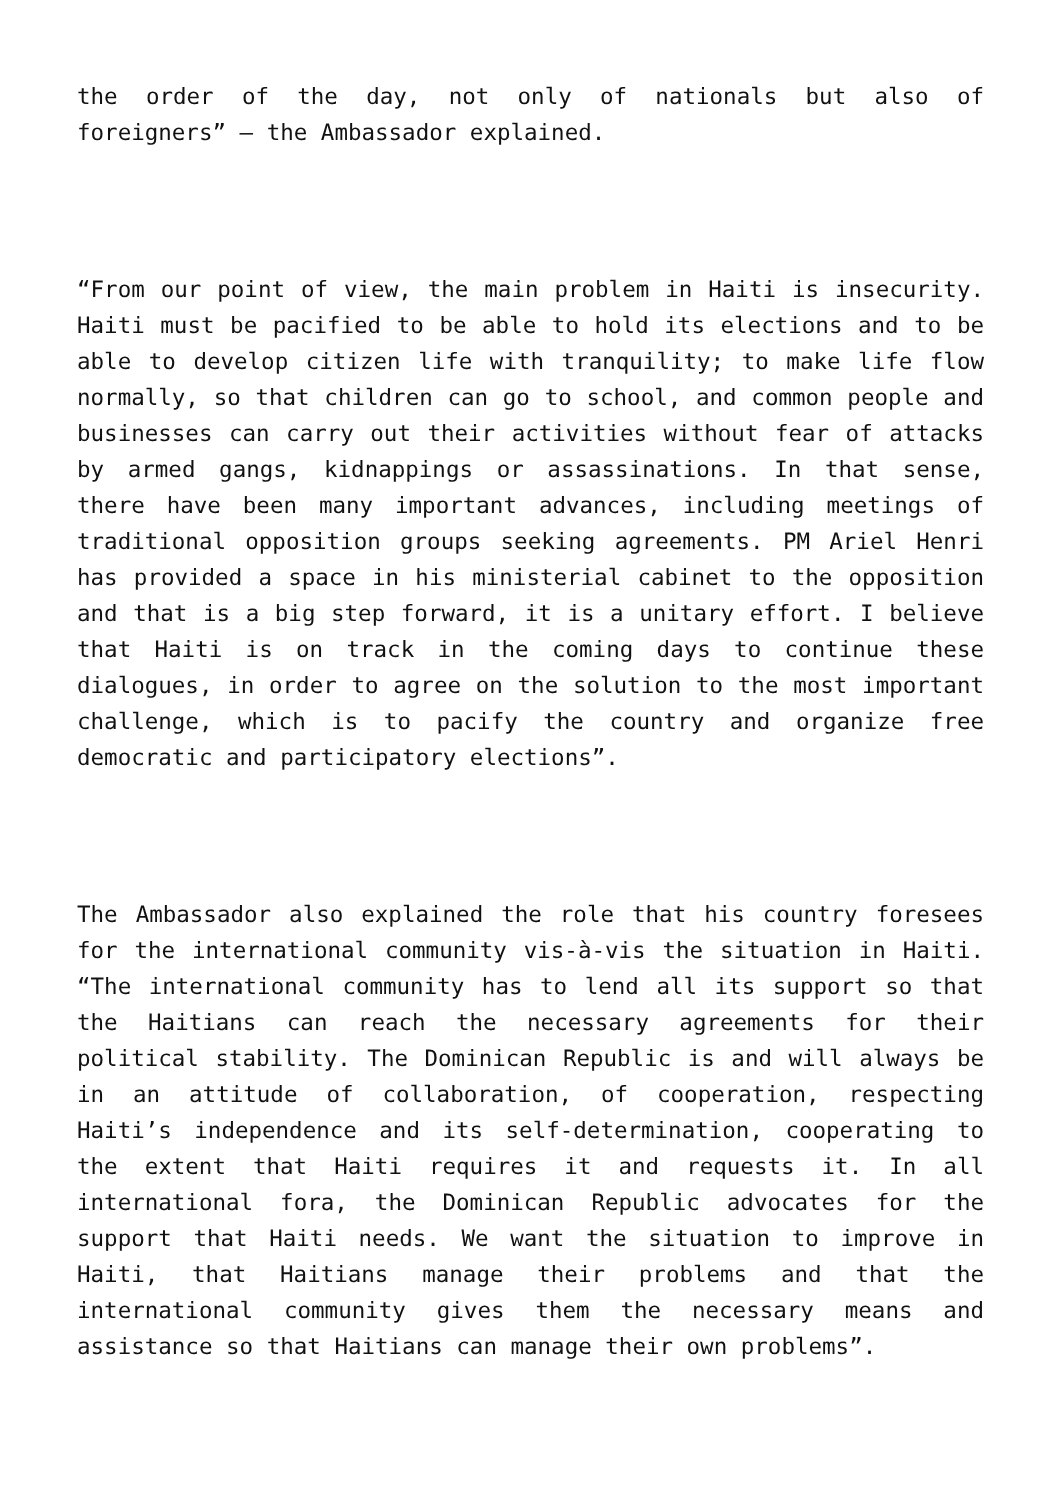the order of the day, not only of nationals but also of foreigners” – the Ambassador explained.
“From our point of view, the main problem in Haiti is insecurity. Haiti must be pacified to be able to hold its elections and to be able to develop citizen life with tranquility; to make life flow normally, so that children can go to school, and common people and businesses can carry out their activities without fear of attacks by armed gangs, kidnappings or assassinations. In that sense, there have been many important advances, including meetings of traditional opposition groups seeking agreements. PM Ariel Henri has provided a space in his ministerial cabinet to the opposition and that is a big step forward, it is a unitary effort. I believe that Haiti is on track in the coming days to continue these dialogues, in order to agree on the solution to the most important challenge, which is to pacify the country and organize free democratic and participatory elections”.
The Ambassador also explained the role that his country foresees for the international community vis-à-vis the situation in Haiti. “The international community has to lend all its support so that the Haitians can reach the necessary agreements for their political stability. The Dominican Republic is and will always be in an attitude of collaboration, of cooperation, respecting Haiti’s independence and its self-determination, cooperating to the extent that Haiti requires it and requests it. In all international fora, the Dominican Republic advocates for the support that Haiti needs. We want the situation to improve in Haiti, that Haitians manage their problems and that the international community gives them the necessary means and assistance so that Haitians can manage their own problems”.